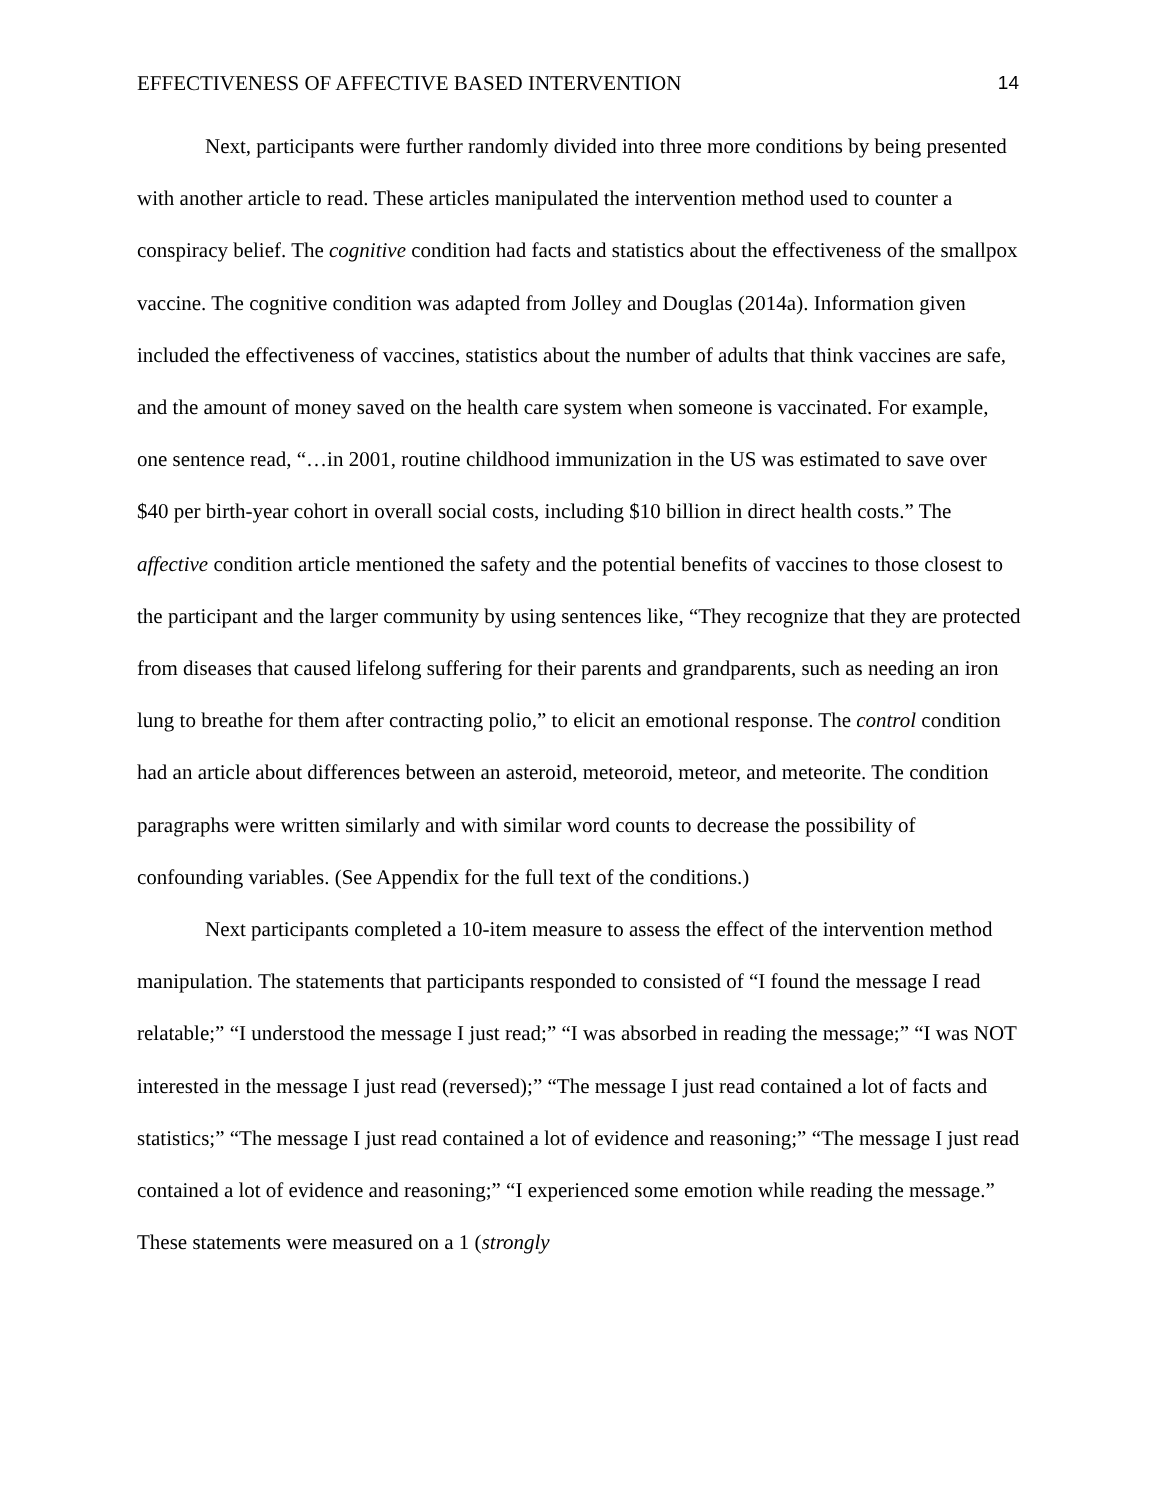EFFECTIVENESS OF AFFECTIVE BASED INTERVENTION 14
Next, participants were further randomly divided into three more conditions by being presented with another article to read. These articles manipulated the intervention method used to counter a conspiracy belief. The cognitive condition had facts and statistics about the effectiveness of the smallpox vaccine. The cognitive condition was adapted from Jolley and Douglas (2014a). Information given included the effectiveness of vaccines, statistics about the number of adults that think vaccines are safe, and the amount of money saved on the health care system when someone is vaccinated. For example, one sentence read, “…in 2001, routine childhood immunization in the US was estimated to save over $40 per birth-year cohort in overall social costs, including $10 billion in direct health costs.” The affective condition article mentioned the safety and the potential benefits of vaccines to those closest to the participant and the larger community by using sentences like, “They recognize that they are protected from diseases that caused lifelong suffering for their parents and grandparents, such as needing an iron lung to breathe for them after contracting polio,” to elicit an emotional response. The control condition had an article about differences between an asteroid, meteoroid, meteor, and meteorite. The condition paragraphs were written similarly and with similar word counts to decrease the possibility of confounding variables. (See Appendix for the full text of the conditions.)
Next participants completed a 10-item measure to assess the effect of the intervention method manipulation. The statements that participants responded to consisted of “I found the message I read relatable;” “I understood the message I just read;” “I was absorbed in reading the message;” “I was NOT interested in the message I just read (reversed);” “The message I just read contained a lot of facts and statistics;” “The message I just read contained a lot of evidence and reasoning;” “The message I just read contained a lot of evidence and reasoning;” “I experienced some emotion while reading the message.” These statements were measured on a 1 (strongly